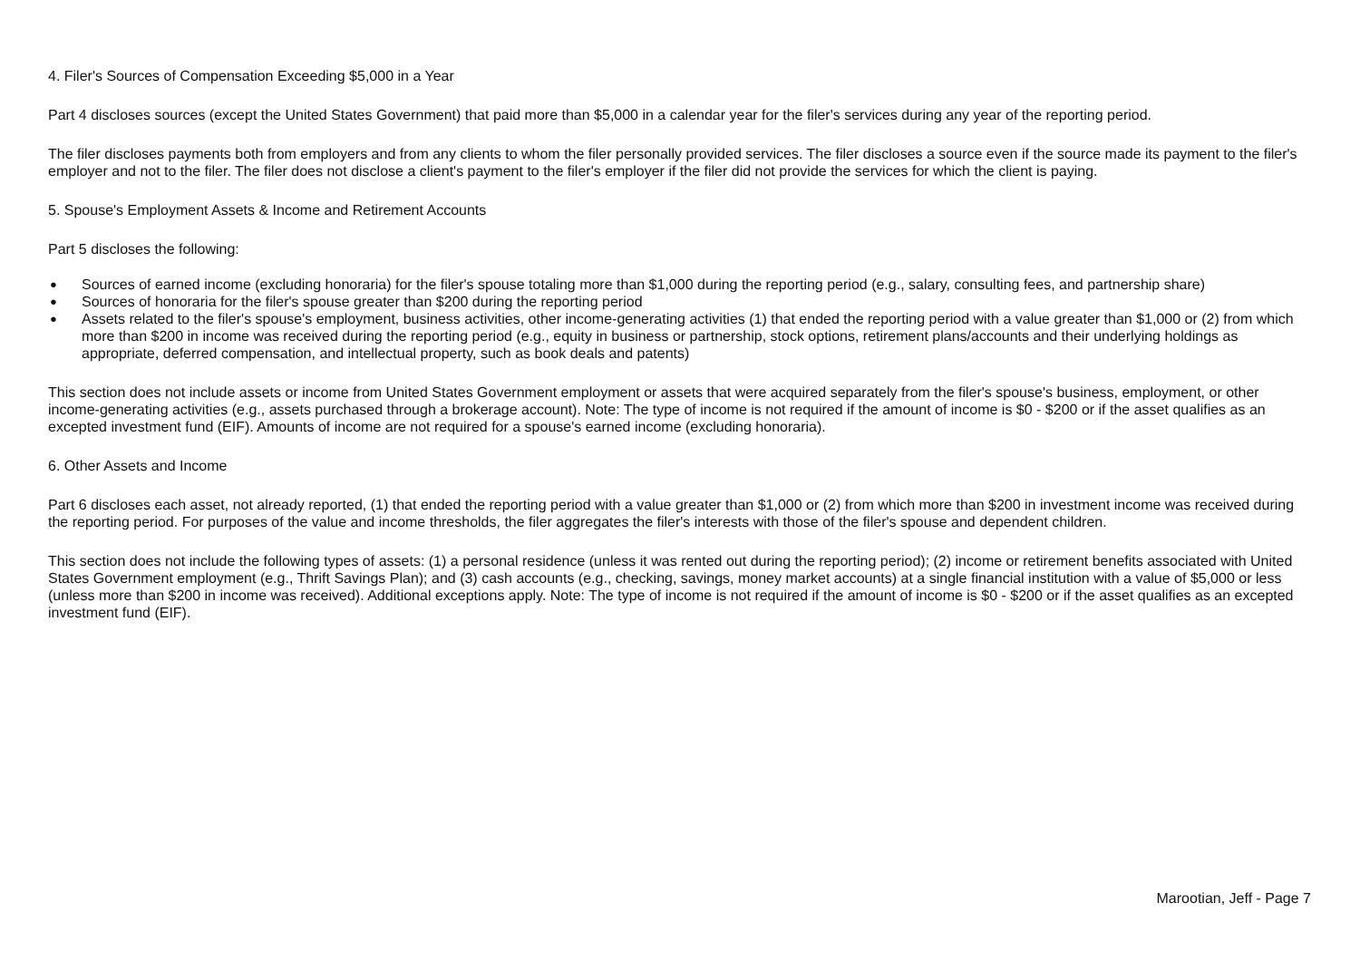4. Filer's Sources of Compensation Exceeding $5,000 in a Year
Part 4 discloses sources (except the United States Government) that paid more than $5,000 in a calendar year for the filer's services during any year of the reporting period.
The filer discloses payments both from employers and from any clients to whom the filer personally provided services. The filer discloses a source even if the source made its payment to the filer's employer and not to the filer. The filer does not disclose a client's payment to the filer's employer if the filer did not provide the services for which the client is paying.
5. Spouse's Employment Assets & Income and Retirement Accounts
Part 5 discloses the following:
● Sources of earned income (excluding honoraria) for the filer's spouse totaling more than $1,000 during the reporting period (e.g., salary, consulting fees, and partnership share)
● Sources of honoraria for the filer's spouse greater than $200 during the reporting period
● Assets related to the filer's spouse's employment, business activities, other income-generating activities (1) that ended the reporting period with a value greater than $1,000 or (2) from which more than $200 in income was received during the reporting period (e.g., equity in business or partnership, stock options, retirement plans/accounts and their underlying holdings as appropriate, deferred compensation, and intellectual property, such as book deals and patents)
This section does not include assets or income from United States Government employment or assets that were acquired separately from the filer's spouse's business, employment, or other income-generating activities (e.g., assets purchased through a brokerage account). Note: The type of income is not required if the amount of income is $0 - $200 or if the asset qualifies as an excepted investment fund (EIF). Amounts of income are not required for a spouse's earned income (excluding honoraria).
6. Other Assets and Income
Part 6 discloses each asset, not already reported, (1) that ended the reporting period with a value greater than $1,000 or (2) from which more than $200 in investment income was received during the reporting period. For purposes of the value and income thresholds, the filer aggregates the filer's interests with those of the filer's spouse and dependent children.
This section does not include the following types of assets: (1) a personal residence (unless it was rented out during the reporting period); (2) income or retirement benefits associated with United States Government employment (e.g., Thrift Savings Plan); and (3) cash accounts (e.g., checking, savings, money market accounts) at a single financial institution with a value of $5,000 or less (unless more than $200 in income was received). Additional exceptions apply. Note: The type of income is not required if the amount of income is $0 - $200 or if the asset qualifies as an excepted investment fund (EIF).
Marootian, Jeff - Page 7